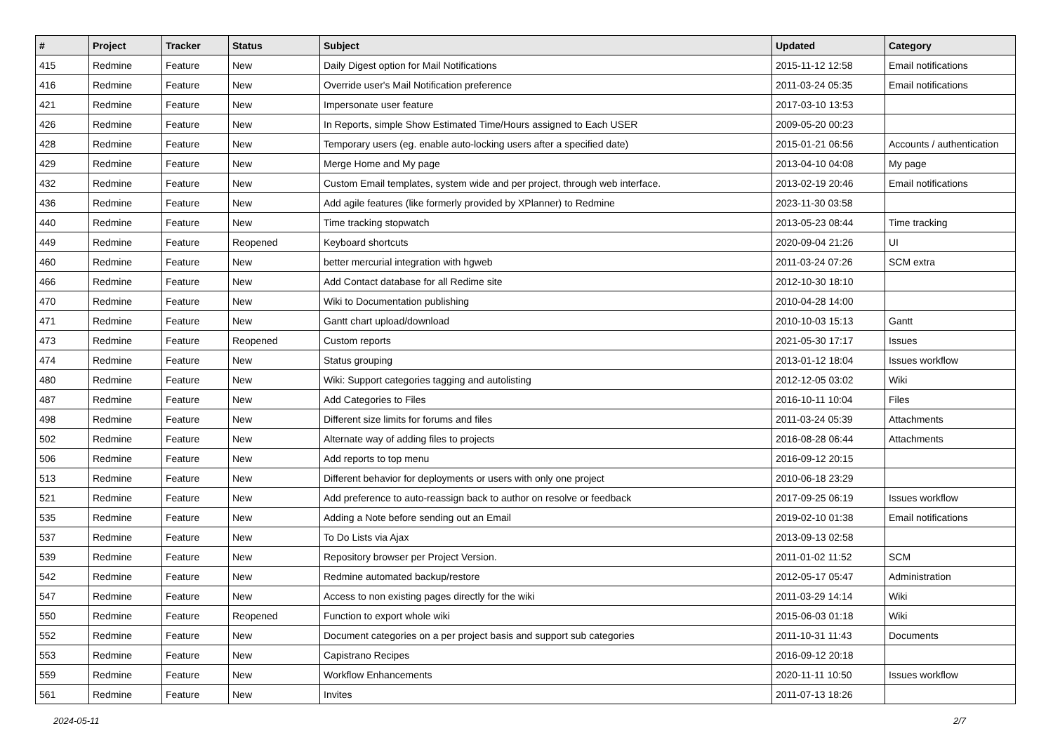| # | Project | Tracker | Status | Subject | Updated | Category |
| --- | --- | --- | --- | --- | --- | --- |
| 415 | Redmine | Feature | New | Daily Digest option for Mail Notifications | 2015-11-12 12:58 | Email notifications |
| 416 | Redmine | Feature | New | Override user's Mail Notification preference | 2011-03-24 05:35 | Email notifications |
| 421 | Redmine | Feature | New | Impersonate user feature | 2017-03-10 13:53 | |
| 426 | Redmine | Feature | New | In Reports, simple Show Estimated Time/Hours assigned to Each USER | 2009-05-20 00:23 | |
| 428 | Redmine | Feature | New | Temporary users (eg. enable auto-locking users after a specified date) | 2015-01-21 06:56 | Accounts / authentication |
| 429 | Redmine | Feature | New | Merge Home and My page | 2013-04-10 04:08 | My page |
| 432 | Redmine | Feature | New | Custom Email templates, system wide and per project, through web interface. | 2013-02-19 20:46 | Email notifications |
| 436 | Redmine | Feature | New | Add agile features (like formerly provided by XPlanner) to Redmine | 2023-11-30 03:58 | |
| 440 | Redmine | Feature | New | Time tracking stopwatch | 2013-05-23 08:44 | Time tracking |
| 449 | Redmine | Feature | Reopened | Keyboard shortcuts | 2020-09-04 21:26 | UI |
| 460 | Redmine | Feature | New | better mercurial integration with hgweb | 2011-03-24 07:26 | SCM extra |
| 466 | Redmine | Feature | New | Add Contact database for all Redime site | 2012-10-30 18:10 | |
| 470 | Redmine | Feature | New | Wiki to Documentation publishing | 2010-04-28 14:00 | |
| 471 | Redmine | Feature | New | Gantt chart upload/download | 2010-10-03 15:13 | Gantt |
| 473 | Redmine | Feature | Reopened | Custom reports | 2021-05-30 17:17 | Issues |
| 474 | Redmine | Feature | New | Status grouping | 2013-01-12 18:04 | Issues workflow |
| 480 | Redmine | Feature | New | Wiki: Support categories tagging and autolisting | 2012-12-05 03:02 | Wiki |
| 487 | Redmine | Feature | New | Add Categories to Files | 2016-10-11 10:04 | Files |
| 498 | Redmine | Feature | New | Different size limits for forums and files | 2011-03-24 05:39 | Attachments |
| 502 | Redmine | Feature | New | Alternate way of adding files to projects | 2016-08-28 06:44 | Attachments |
| 506 | Redmine | Feature | New | Add reports to top menu | 2016-09-12 20:15 | |
| 513 | Redmine | Feature | New | Different behavior for deployments or users with only one project | 2010-06-18 23:29 | |
| 521 | Redmine | Feature | New | Add preference to auto-reassign back to author on resolve or feedback | 2017-09-25 06:19 | Issues workflow |
| 535 | Redmine | Feature | New | Adding a Note before sending out an Email | 2019-02-10 01:38 | Email notifications |
| 537 | Redmine | Feature | New | To Do Lists via Ajax | 2013-09-13 02:58 | |
| 539 | Redmine | Feature | New | Repository browser per Project Version. | 2011-01-02 11:52 | SCM |
| 542 | Redmine | Feature | New | Redmine automated backup/restore | 2012-05-17 05:47 | Administration |
| 547 | Redmine | Feature | New | Access to non existing pages directly for the wiki | 2011-03-29 14:14 | Wiki |
| 550 | Redmine | Feature | Reopened | Function to export whole wiki | 2015-06-03 01:18 | Wiki |
| 552 | Redmine | Feature | New | Document categories on a per project basis and support sub categories | 2011-10-31 11:43 | Documents |
| 553 | Redmine | Feature | New | Capistrano Recipes | 2016-09-12 20:18 | |
| 559 | Redmine | Feature | New | Workflow Enhancements | 2020-11-11 10:50 | Issues workflow |
| 561 | Redmine | Feature | New | Invites | 2011-07-13 18:26 | |
2024-05-11 2/7